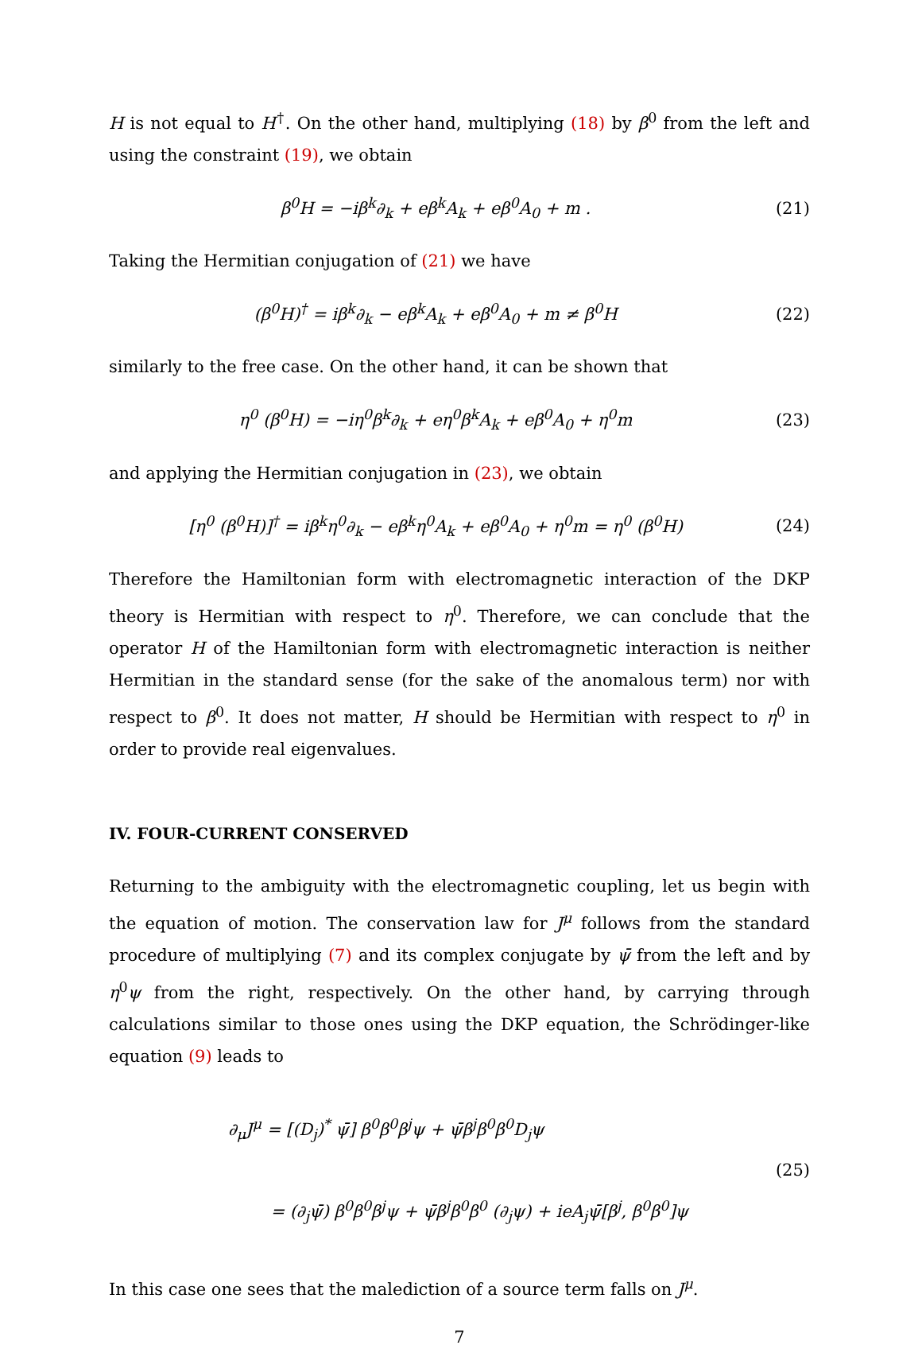H is not equal to H<sup>†</sup>. On the other hand, multiplying (18) by β<sup>0</sup> from the left and using the constraint (19), we obtain
β<sup>0</sup>H = −iβ<sup>k</sup>∂<sub>k</sub> + eβ<sup>k</sup>A<sub>k</sub> + eβ<sup>0</sup>A<sub>0</sub> + m .
(21)
Taking the Hermitian conjugation of (21) we have
(β<sup>0</sup>H)<sup>†</sup> = iβ<sup>k</sup>∂<sub>k</sub> − eβ<sup>k</sup>A<sub>k</sub> + eβ<sup>0</sup>A<sub>0</sub> + m ≠ β<sup>0</sup>H
(22)
similarly to the free case. On the other hand, it can be shown that
η<sup>0</sup> (β<sup>0</sup>H) = −iη<sup>0</sup>β<sup>k</sup>∂<sub>k</sub> + eη<sup>0</sup>β<sup>k</sup>A<sub>k</sub> + eβ<sup>0</sup>A<sub>0</sub> + η<sup>0</sup>m
(23)
and applying the Hermitian conjugation in (23), we obtain
[η<sup>0</sup> (β<sup>0</sup>H)]<sup>†</sup> = iβ<sup>k</sup>η<sup>0</sup>∂<sub>k</sub> − eβ<sup>k</sup>η<sup>0</sup>A<sub>k</sub> + eβ<sup>0</sup>A<sub>0</sub> + η<sup>0</sup>m = η<sup>0</sup> (β<sup>0</sup>H)
(24)
Therefore the Hamiltonian form with electromagnetic interaction of the DKP theory is Hermitian with respect to η<sup>0</sup>. Therefore, we can conclude that the operator H of the Hamiltonian form with electromagnetic interaction is neither Hermitian in the standard sense (for the sake of the anomalous term) nor with respect to β<sup>0</sup>. It does not matter, H should be Hermitian with respect to η<sup>0</sup> in order to provide real eigenvalues.
IV. FOUR-CURRENT CONSERVED
Returning to the ambiguity with the electromagnetic coupling, let us begin with the equation of motion. The conservation law for J<sup>μ</sup> follows from the standard procedure of multiplying (7) and its complex conjugate by ψ̄ from the left and by η<sup>0</sup>ψ from the right, respectively. On the other hand, by carrying through calculations similar to those ones using the DKP equation, the Schrödinger-like equation (9) leads to
∂<sub>μ</sub>J<sup>μ</sup> = [(D<sub>j</sub>)<sup>*</sup> ψ̄] β<sup>0</sup>β<sup>0</sup>β<sup>j</sup>ψ + ψ̄β<sup>j</sup>β<sup>0</sup>β<sup>0</sup>D<sub>j</sub>ψ
= (∂<sub>j</sub>ψ̄) β<sup>0</sup>β<sup>0</sup>β<sup>j</sup>ψ + ψ̄β<sup>j</sup>β<sup>0</sup>β<sup>0</sup> (∂<sub>j</sub>ψ) + ieA<sub>j</sub>ψ̄[β<sup>j</sup>, β<sup>0</sup>β<sup>0</sup>]ψ
(25)
In this case one sees that the malediction of a source term falls on J<sup>μ</sup>.
7